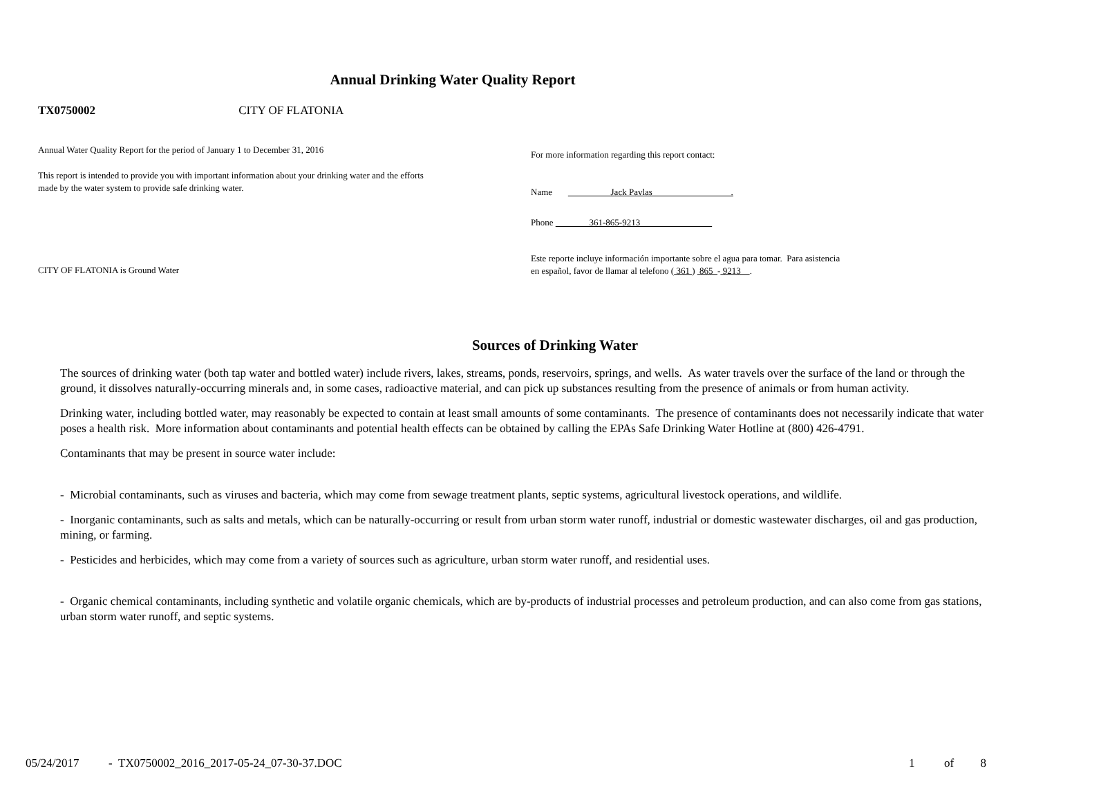Annual Drinking Water Quality Report
TX0750002 CITY OF FLATONIA
Annual Water Quality Report for the period of January 1 to December 31, 2016
This report is intended to provide you with important information about your drinking water and the efforts made by the water system to provide safe drinking water.
For more information regarding this report contact:
Name Jack Pavlas .
Phone 361-865-9213
Este reporte incluye información importante sobre el agua para tomar. Para asistencia
en español, favor de llamar al telefono ( 361 ) 865 - 9213 .
CITY OF FLATONIA is Ground Water
Sources of Drinking Water
The sources of drinking water (both tap water and bottled water) include rivers, lakes, streams, ponds, reservoirs, springs, and wells. As water travels over the surface of the land or through the ground, it dissolves naturally-occurring minerals and, in some cases, radioactive material, and can pick up substances resulting from the presence of animals or from human activity.
Drinking water, including bottled water, may reasonably be expected to contain at least small amounts of some contaminants. The presence of contaminants does not necessarily indicate that water poses a health risk. More information about contaminants and potential health effects can be obtained by calling the EPAs Safe Drinking Water Hotline at (800) 426-4791.
Contaminants that may be present in source water include:
- Microbial contaminants, such as viruses and bacteria, which may come from sewage treatment plants, septic systems, agricultural livestock operations, and wildlife.
- Inorganic contaminants, such as salts and metals, which can be naturally-occurring or result from urban storm water runoff, industrial or domestic wastewater discharges, oil and gas production, mining, or farming.
- Pesticides and herbicides, which may come from a variety of sources such as agriculture, urban storm water runoff, and residential uses.
- Organic chemical contaminants, including synthetic and volatile organic chemicals, which are by-products of industrial processes and petroleum production, and can also come from gas stations, urban storm water runoff, and septic systems.
05/24/2017 - TX0750002_2016_2017-05-24_07-30-37.DOC 1 of 8